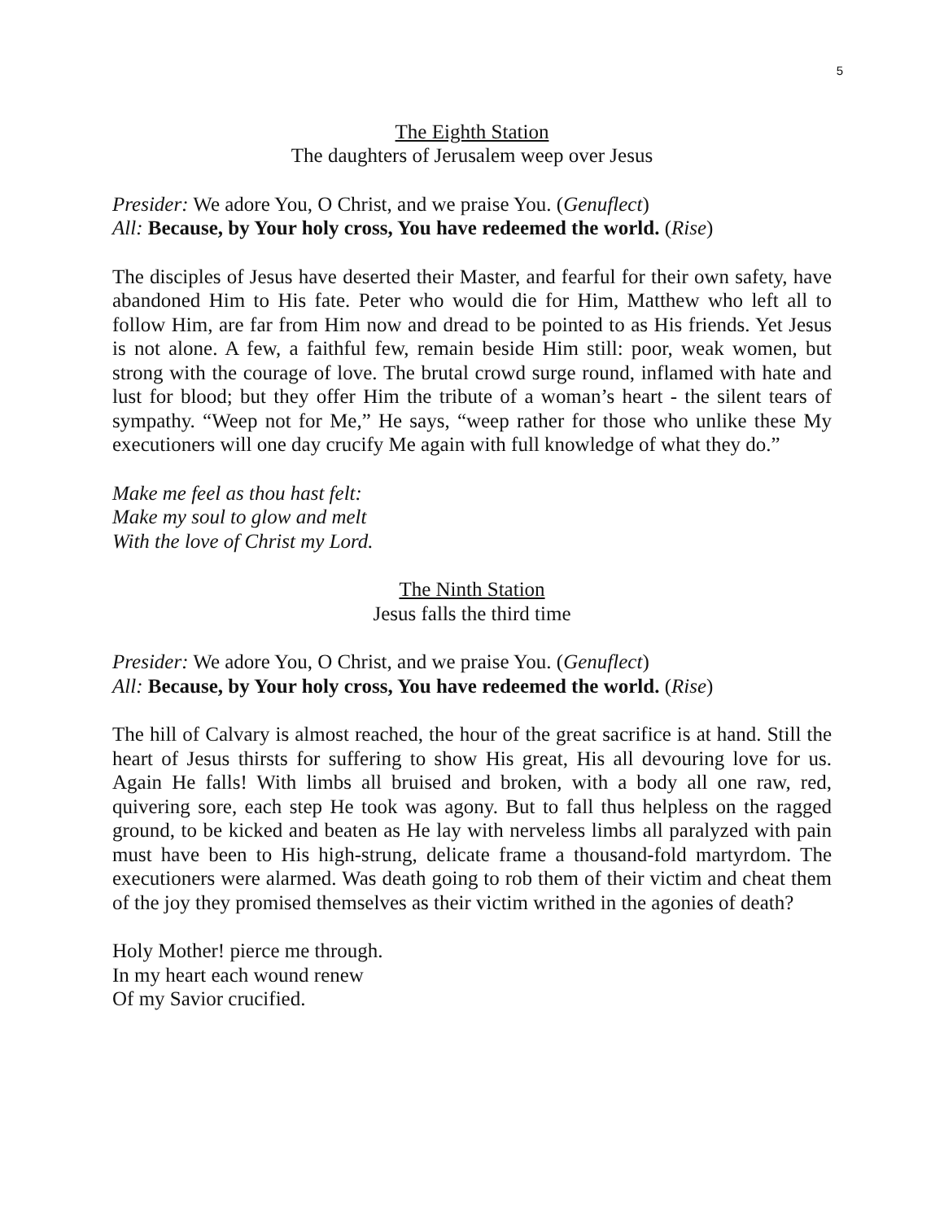5
The Eighth Station
The daughters of Jerusalem weep over Jesus
Presider: We adore You, O Christ, and we praise You. (Genuflect)
All: Because, by Your holy cross, You have redeemed the world. (Rise)
The disciples of Jesus have deserted their Master, and fearful for their own safety, have abandoned Him to His fate. Peter who would die for Him, Matthew who left all to follow Him, are far from Him now and dread to be pointed to as His friends. Yet Jesus is not alone. A few, a faithful few, remain beside Him still: poor, weak women, but strong with the courage of love. The brutal crowd surge round, inflamed with hate and lust for blood; but they offer Him the tribute of a woman’s heart - the silent tears of sympathy. “Weep not for Me,” He says, “weep rather for those who unlike these My executioners will one day crucify Me again with full knowledge of what they do.”
Make me feel as thou hast felt:
Make my soul to glow and melt
With the love of Christ my Lord.
The Ninth Station
Jesus falls the third time
Presider: We adore You, O Christ, and we praise You. (Genuflect)
All: Because, by Your holy cross, You have redeemed the world. (Rise)
The hill of Calvary is almost reached, the hour of the great sacrifice is at hand. Still the heart of Jesus thirsts for suffering to show His great, His all devouring love for us. Again He falls! With limbs all bruised and broken, with a body all one raw, red, quivering sore, each step He took was agony. But to fall thus helpless on the ragged ground, to be kicked and beaten as He lay with nerveless limbs all paralyzed with pain must have been to His high-strung, delicate frame a thousand-fold martyrdom. The executioners were alarmed. Was death going to rob them of their victim and cheat them of the joy they promised themselves as their victim writhed in the agonies of death?
Holy Mother! pierce me through.
In my heart each wound renew
Of my Savior crucified.